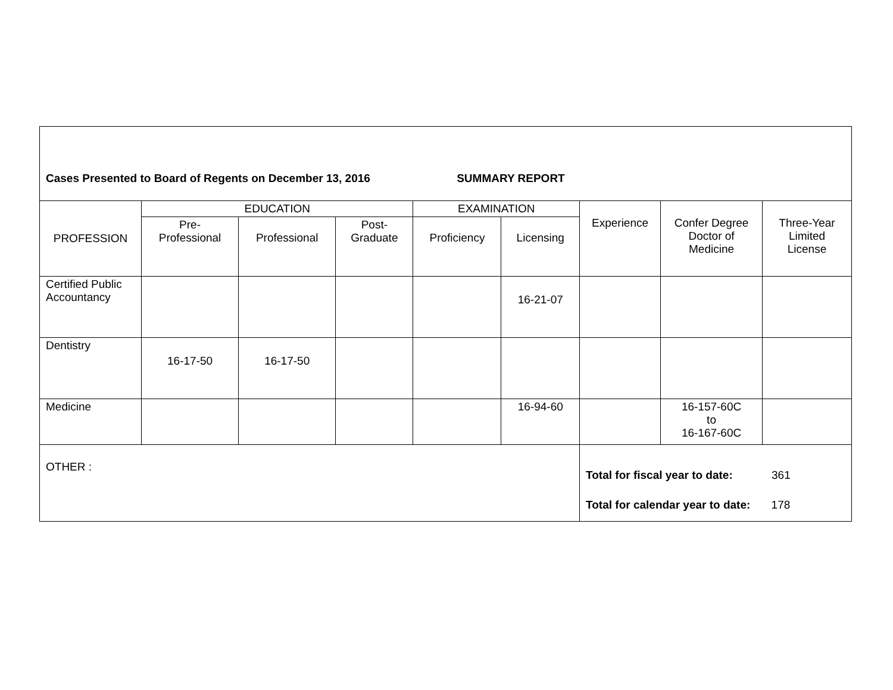| Cases Presented to Board of Regents on December 13, 2016 SUMMARY REPORT | | | | | | | | |
| --- | --- | --- | --- | --- | --- | --- | --- | --- |
| PROFESSION | EDUCATION | | | EXAMINATION | | Experience | Confer Degree Doctor of Medicine | Three-Year Limited License |
| | Pre- Professional | Professional | Post- Graduate | Proficiency | Licensing | | | |
| Certified Public Accountancy | | | | | 16-21-07 | | | |
| Dentistry | 16-17-50 | 16-17-50 | | | | | | |
| Medicine | | | | | 16-94-60 | | 16-157-60C to 16-167-60C | |
| OTHER : | | | | | | Total for fiscal year to date: 361 Total for calendar year to date: 178 | | |